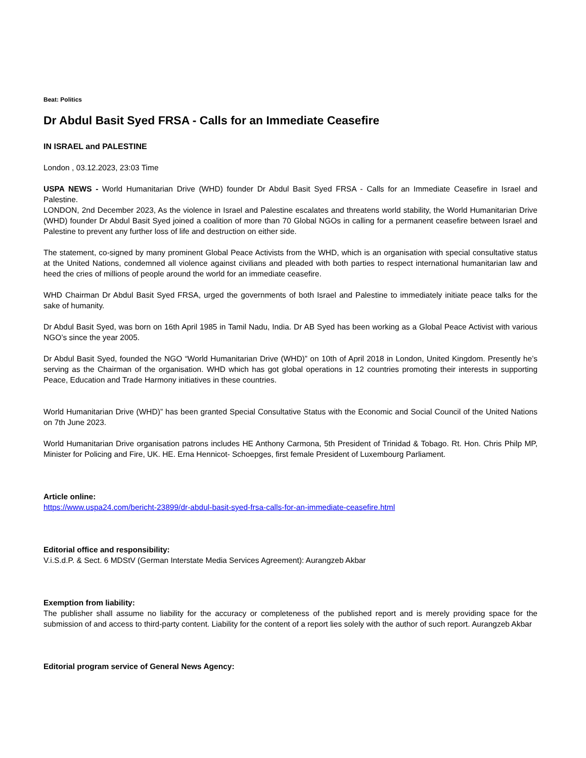Beat: Politics
Dr Abdul Basit Syed FRSA - Calls for an Immediate Ceasefire
IN ISRAEL and PALESTINE
London , 03.12.2023, 23:03 Time
USPA NEWS - World Humanitarian Drive (WHD) founder Dr Abdul Basit Syed FRSA - Calls for an Immediate Ceasefire in Israel and Palestine.
LONDON, 2nd December 2023, As the violence in Israel and Palestine escalates and threatens world stability, the World Humanitarian Drive (WHD) founder Dr Abdul Basit Syed joined a coalition of more than 70 Global NGOs in calling for a permanent ceasefire between Israel and Palestine to prevent any further loss of life and destruction on either side.
The statement, co-signed by many prominent Global Peace Activists from the WHD, which is an organisation with special consultative status at the United Nations, condemned all violence against civilians and pleaded with both parties to respect international humanitarian law and heed the cries of millions of people around the world for an immediate ceasefire.
WHD Chairman Dr Abdul Basit Syed FRSA, urged the governments of both Israel and Palestine to immediately initiate peace talks for the sake of humanity.
Dr Abdul Basit Syed, was born on 16th April 1985 in Tamil Nadu, India. Dr AB Syed has been working as a Global Peace Activist with various NGO’s since the year 2005.
Dr Abdul Basit Syed, founded the NGO “World Humanitarian Drive (WHD)” on 10th of April 2018 in London, United Kingdom. Presently he’s serving as the Chairman of the organisation. WHD which has got global operations in 12 countries promoting their interests in supporting Peace, Education and Trade Harmony initiatives in these countries.
World Humanitarian Drive (WHD)” has been granted Special Consultative Status with the Economic and Social Council of the United Nations on 7th June 2023.
World Humanitarian Drive organisation patrons includes HE Anthony Carmona, 5th President of Trinidad & Tobago. Rt. Hon. Chris Philp MP, Minister for Policing and Fire, UK. HE. Erna Hennicot- Schoepges, first female President of Luxembourg Parliament.
Article online:
https://www.uspa24.com/bericht-23899/dr-abdul-basit-syed-frsa-calls-for-an-immediate-ceasefire.html
Editorial office and responsibility:
V.i.S.d.P. & Sect. 6 MDStV (German Interstate Media Services Agreement): Aurangzeb Akbar
Exemption from liability:
The publisher shall assume no liability for the accuracy or completeness of the published report and is merely providing space for the submission of and access to third-party content. Liability for the content of a report lies solely with the author of such report. Aurangzeb Akbar
Editorial program service of General News Agency: